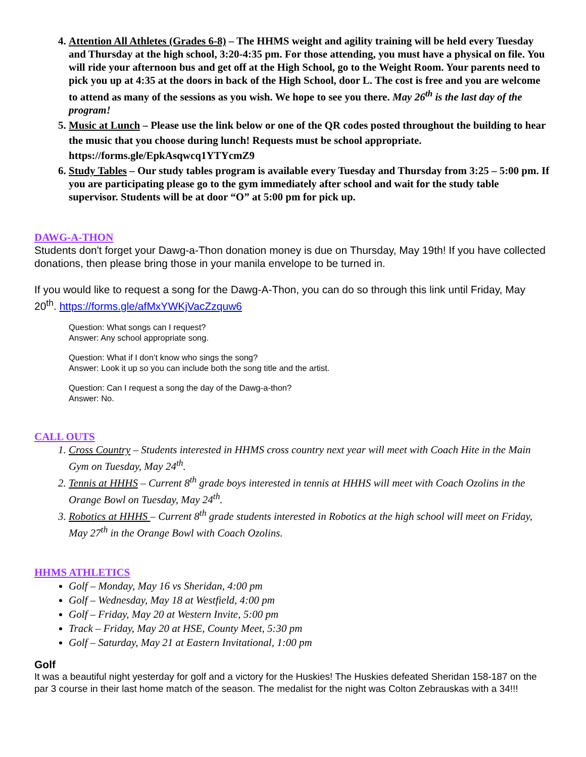4. Attention All Athletes (Grades 6-8) – The HHMS weight and agility training will be held every Tuesday and Thursday at the high school, 3:20-4:35 pm. For those attending, you must have a physical on file. You will ride your afternoon bus and get off at the High School, go to the Weight Room. Your parents need to pick you up at 4:35 at the doors in back of the High School, door L. The cost is free and you are welcome to attend as many of the sessions as you wish. We hope to see you there. May 26<sup>th</sup> is the last day of the program!
5. Music at Lunch – Please use the link below or one of the QR codes posted throughout the building to hear the music that you choose during lunch! Requests must be school appropriate. https://forms.gle/EpkAsqwcq1YTYcmZ9
6. Study Tables – Our study tables program is available every Tuesday and Thursday from 3:25 – 5:00 pm. If you are participating please go to the gym immediately after school and wait for the study table supervisor. Students will be at door “O” at 5:00 pm for pick up.
DAWG-A-THON
Students don't forget your Dawg-a-Thon donation money is due on Thursday, May 19th! If you have collected donations, then please bring those in your manila envelope to be turned in.
If you would like to request a song for the Dawg-A-Thon, you can do so through this link until Friday, May 20<sup>th</sup>. https://forms.gle/afMxYWKjVacZzquw6
Question: What songs can I request?
Answer: Any school appropriate song.
Question: What if I don’t know who sings the song?
Answer: Look it up so you can include both the song title and the artist.
Question: Can I request a song the day of the Dawg-a-thon?
Answer: No.
CALL OUTS
1. Cross Country – Students interested in HHMS cross country next year will meet with Coach Hite in the Main Gym on Tuesday, May 24<sup>th</sup>.
2. Tennis at HHHS – Current 8<sup>th</sup> grade boys interested in tennis at HHHS will meet with Coach Ozolins in the Orange Bowl on Tuesday, May 24<sup>th</sup>.
3. Robotics at HHHS – Current 8<sup>th</sup> grade students interested in Robotics at the high school will meet on Friday, May 27<sup>th</sup> in the Orange Bowl with Coach Ozolins.
HHMS ATHLETICS
Golf – Monday, May 16 vs Sheridan, 4:00 pm
Golf – Wednesday, May 18 at Westfield, 4:00 pm
Golf – Friday, May 20 at Western Invite, 5:00 pm
Track – Friday, May 20 at HSE, County Meet, 5:30 pm
Golf – Saturday, May 21 at Eastern Invitational, 1:00 pm
Golf
It was a beautiful night yesterday for golf and a victory for the Huskies! The Huskies defeated Sheridan 158-187 on the par 3 course in their last home match of the season. The medalist for the night was Colton Zebrauskas with a 34!!!